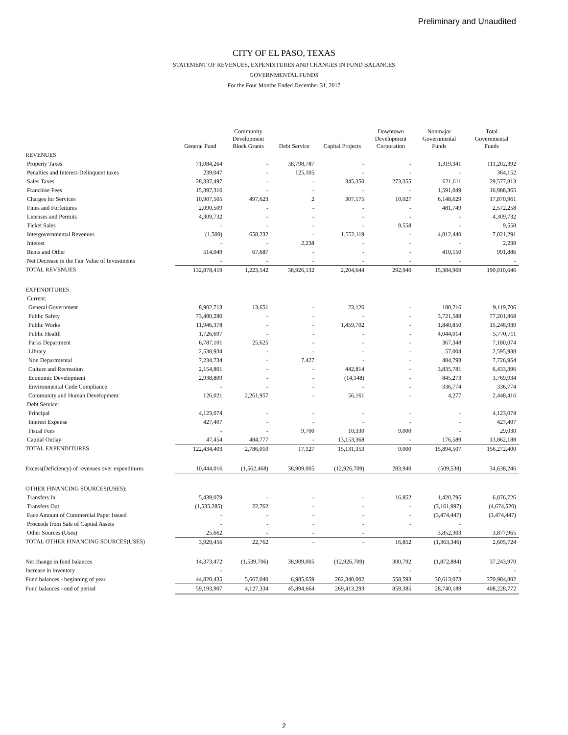Preliminary and Unaudited
CITY OF EL PASO, TEXAS
STATEMENT OF REVENUES, EXPENDITURES AND CHANGES IN FUND BALANCES
GOVERNMENTAL FUNDS
For the Four Months Ended December 31, 2017
| | General Fund | Community Development Block Grants | Debt Service | Capital Projects | Downtown Development Corporation | Nonmajor Governmental Funds | Total Governmental Funds |
| --- | --- | --- | --- | --- | --- | --- | --- |
| REVENUES | | | | | | | |
| Property Taxes | 71,084,264 | - | 38,798,787 | - | - | 1,319,341 | 111,202,392 |
| Penalties and Interest-Delinquent taxes | 239,047 | - | 125,105 | - | - | - | 364,152 |
| Sales Taxes | 28,337,497 | - | - | 345,350 | 273,355 | 621,611 | 29,577,813 |
| Franchise Fees | 15,397,316 | - | - | - | - | 1,591,049 | 16,988,365 |
| Charges for Services | 10,907,505 | 497,623 | 2 | 307,175 | 10,027 | 6,148,629 | 17,870,961 |
| Fines and Forfeitures | 2,090,509 | - | - | - | - | 481,749 | 2,572,258 |
| Licenses and Permits | 4,309,732 | - | - | - | - | - | 4,309,732 |
| Ticket Sales | - | - | - | - | 9,558 | - | 9,558 |
| Intergovernmental Revenues | (1,500) | 658,232 | - | 1,552,119 | - | 4,812,440 | 7,021,291 |
| Interest | - | - | 2,238 | - | - | - | 2,238 |
| Rents and Other | 514,049 | 67,687 | - | - | - | 410,150 | 991,886 |
| Net Decrease in the Fair Value of Investments | - | - | - | - | - | - | - |
| TOTAL REVENUES | 132,878,419 | 1,223,542 | 38,926,132 | 2,204,644 | 292,940 | 15,384,969 | 190,910,646 |
| EXPENDITURES | | | | | | | |
| Current: | | | | | | | |
| General Government | 8,902,713 | 13,651 | - | 23,126 | - | 180,216 | 9,119,706 |
| Public Safety | 73,480,280 | - | - | - | - | 3,721,588 | 77,201,868 |
| Public Works | 11,946,378 | - | - | 1,459,702 | - | 1,840,850 | 15,246,930 |
| Public Health | 1,726,697 | - | - | - | - | 4,044,014 | 5,770,711 |
| Parks Department | 6,787,101 | 25,625 | - | - | - | 367,348 | 7,180,074 |
| Library | 2,538,934 | - | - | - | - | 57,004 | 2,595,938 |
| Non Departmental | 7,234,734 | - | 7,427 | - | - | 484,793 | 7,726,954 |
| Culture and Recreation | 2,154,801 | - | - | 442,814 | - | 3,835,781 | 6,433,396 |
| Economic Development | 2,938,809 | - | - | (14,148) | - | 845,273 | 3,769,934 |
| Environmental Code Compliance | - | - | - | - | - | 336,774 | 336,774 |
| Community and Human Development | 126,021 | 2,261,957 | - | 56,161 | - | 4,277 | 2,448,416 |
| Debt Service: | | | | | | | |
| Principal | 4,123,074 | - | - | - | - | - | 4,123,074 |
| Interest Expense | 427,407 | - | - | - | - | - | 427,407 |
| Fiscal Fees | - | - | 9,700 | 10,330 | 9,000 | - | 29,030 |
| Capital Outlay | 47,454 | 484,777 | - | 13,153,368 | - | 176,589 | 13,862,188 |
| TOTAL EXPENDITURES | 122,434,403 | 2,786,010 | 17,127 | 15,131,353 | 9,000 | 15,894,507 | 156,272,400 |
| Excess(Deficiency) of revenues over expenditures | 10,444,016 | (1,562,468) | 38,909,005 | (12,926,709) | 283,940 | (509,538) | 34,638,246 |
| OTHER FINANCING SOURCES(USES): | | | | | | | |
| Transfers In | 5,439,079 | - | - | - | 16,852 | 1,420,795 | 6,876,726 |
| Transfers Out | (1,535,285) | 22,762 | - | - | - | (3,161,997) | (4,674,520) |
| Face Amount of Commercial Paper Issued | - | - | - | - | - | (3,474,447) | (3,474,447) |
| Proceeds from Sale of Capital Assets | - | - | - | - | - | - | |
| Other Sources (Uses) | 25,662 | - | - | - | | 3,852,303 | 3,877,965 |
| TOTAL OTHER FINANCING SOURCES(USES) | 3,929,456 | 22,762 | - | - | 16,852 | (1,363,346) | 2,605,724 |
| Net change in fund balances | 14,373,472 | (1,539,706) | 38,909,005 | (12,926,709) | 300,792 | (1,872,884) | 37,243,970 |
| Increase in inventory | - | | | | - | - | - |
| Fund balances - beginning of year | 44,820,435 | 5,667,040 | 6,985,659 | 282,340,002 | 558,593 | 30,613,073 | 370,984,802 |
| Fund balances - end of period | 59,193,907 | 4,127,334 | 45,894,664 | 269,413,293 | 859,385 | 28,740,189 | 408,228,772 |
2